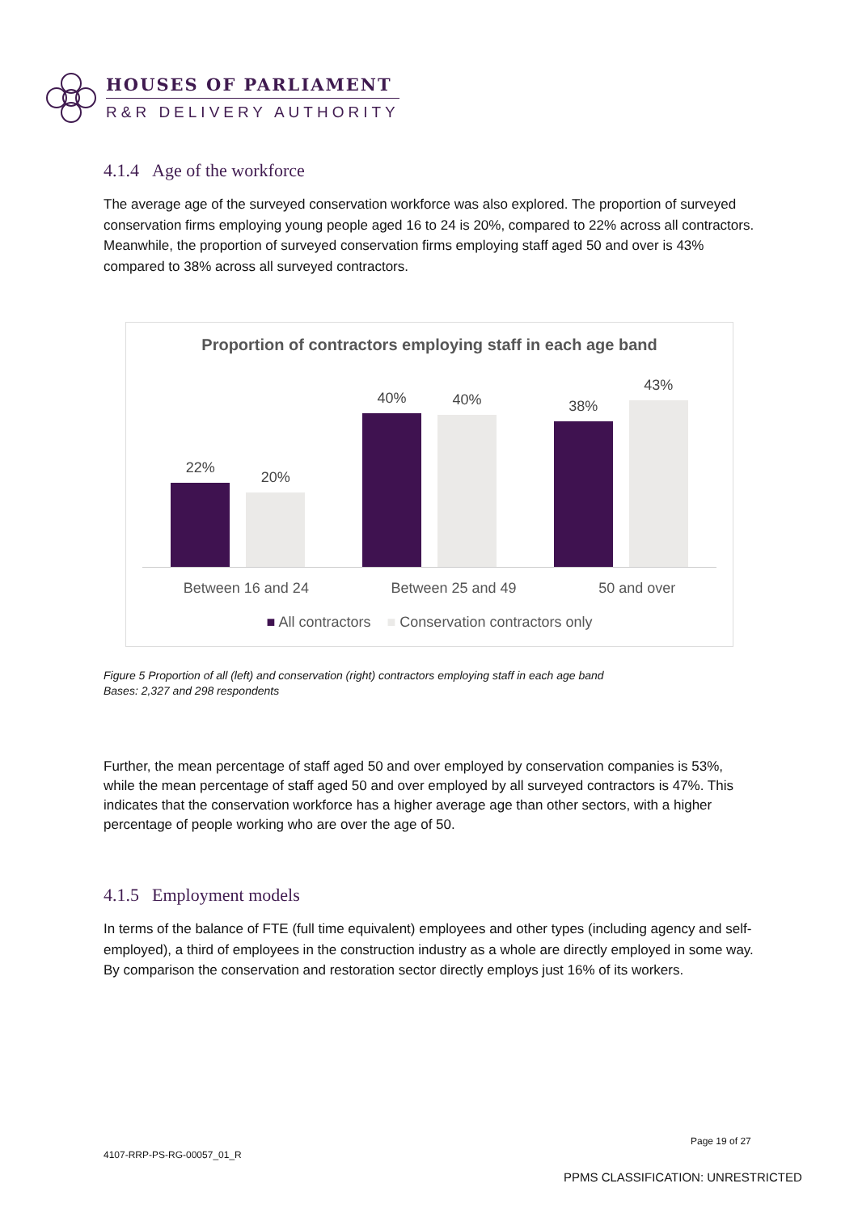HOUSES OF PARLIAMENT
R&R DELIVERY AUTHORITY
4.1.4 Age of the workforce
The average age of the surveyed conservation workforce was also explored. The proportion of surveyed conservation firms employing young people aged 16 to 24 is 20%, compared to 22% across all contractors. Meanwhile, the proportion of surveyed conservation firms employing staff aged 50 and over is 43% compared to 38% across all surveyed contractors.
Proportion of contractors employing staff in each age band
22%
20%
40%
40%
38%
43%
Between 16 and 24 Between 25 and 49 50 and over
■ All contractors ■ Conservation contractors only
Figure 5 Proportion of all (left) and conservation (right) contractors employing staff in each age band
Bases: 2,327 and 298 respondents
Further, the mean percentage of staff aged 50 and over employed by conservation companies is 53%, while the mean percentage of staff aged 50 and over employed by all surveyed contractors is 47%. This indicates that the conservation workforce has a higher average age than other sectors, with a higher percentage of people working who are over the age of 50.
4.1.5 Employment models
In terms of the balance of FTE (full time equivalent) employees and other types (including agency and self-employed), a third of employees in the construction industry as a whole are directly employed in some way. By comparison the conservation and restoration sector directly employs just 16% of its workers.
Page 19 of 27
4107-RRP-PS-RG-00057_01_R
PPMS CLASSIFICATION: UNRESTRICTED